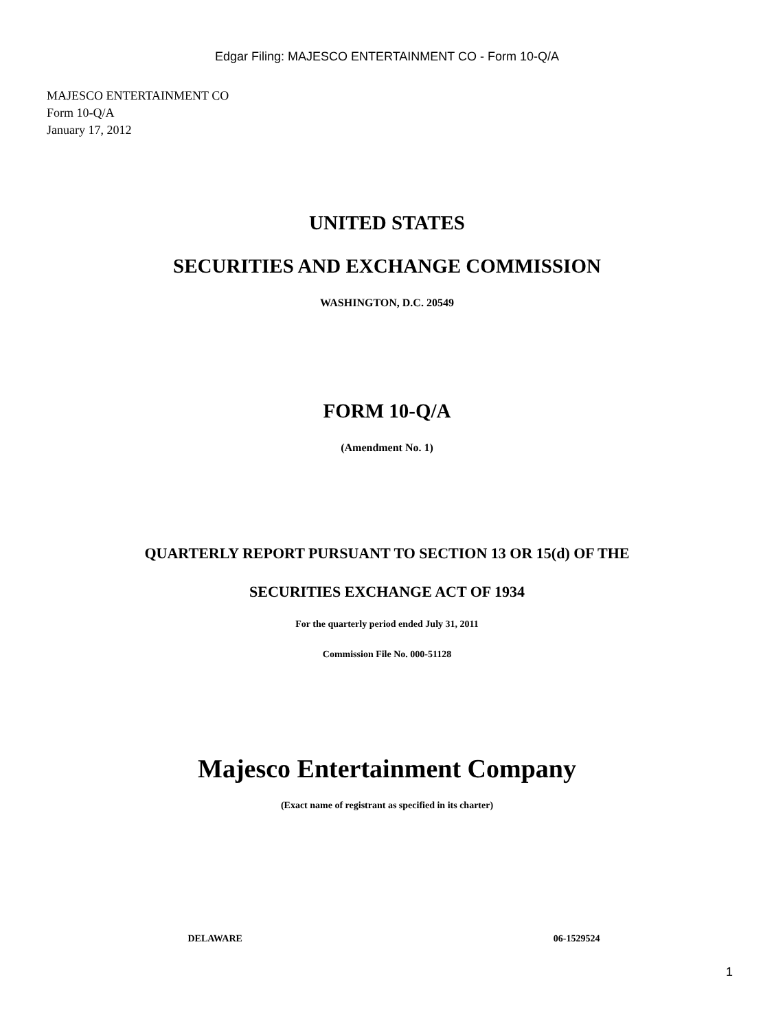Edgar Filing: MAJESCO ENTERTAINMENT CO - Form 10-Q/A
MAJESCO ENTERTAINMENT CO
Form 10-Q/A
January 17, 2012
UNITED STATES
SECURITIES AND EXCHANGE COMMISSION
WASHINGTON, D.C. 20549
FORM 10-Q/A
(Amendment No. 1)
QUARTERLY REPORT PURSUANT TO SECTION 13 OR 15(d) OF THE
SECURITIES EXCHANGE ACT OF 1934
For the quarterly period ended July 31, 2011
Commission File No. 000-51128
Majesco Entertainment Company
(Exact name of registrant as specified in its charter)
DELAWARE 06-1529524
1